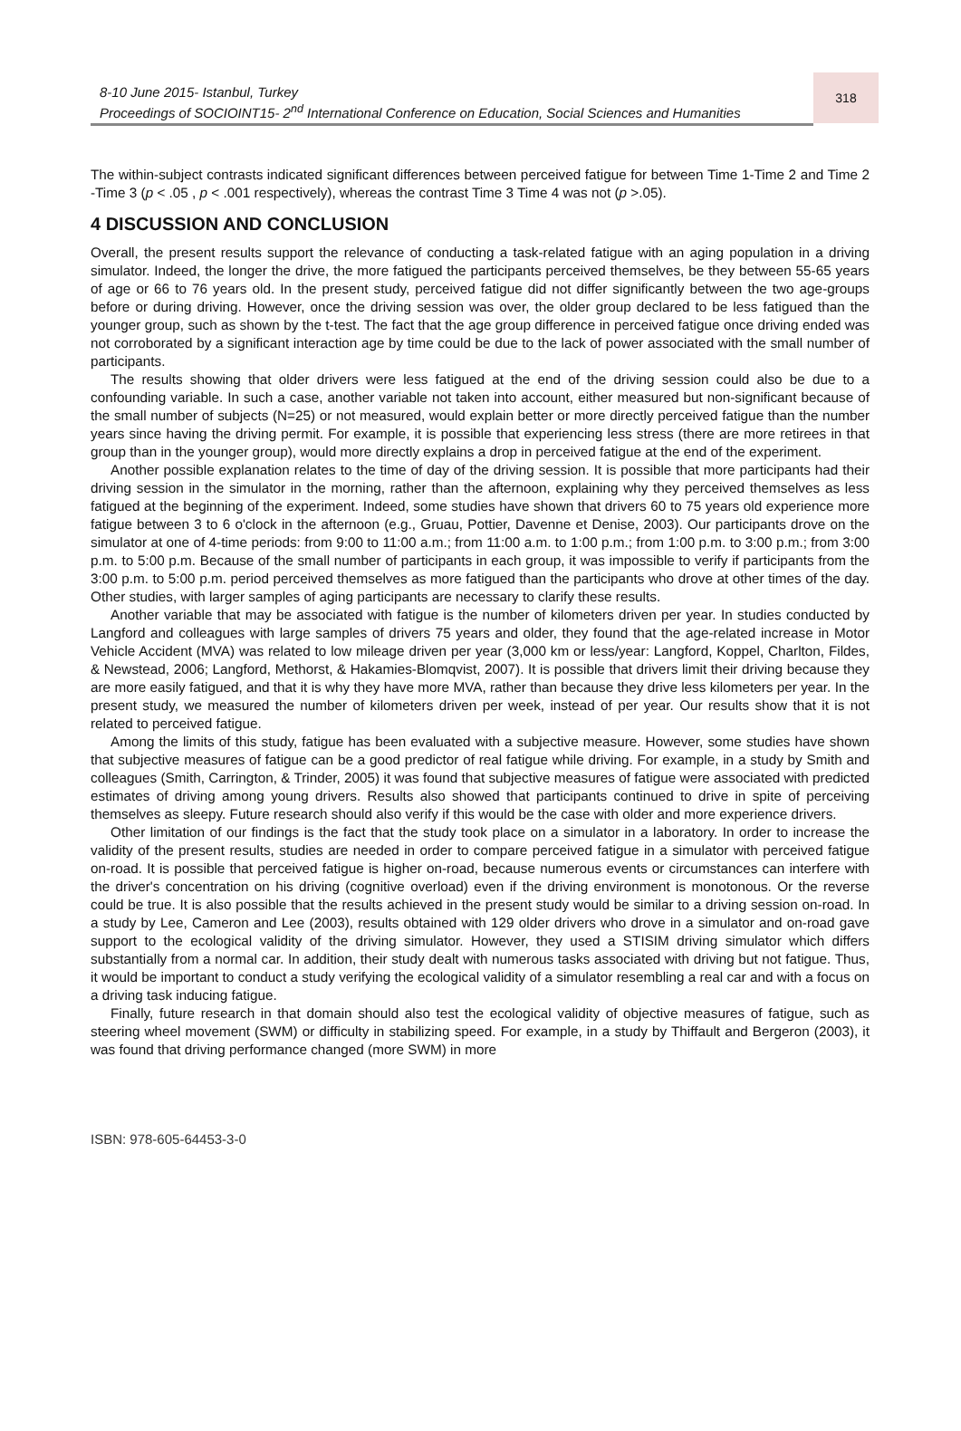8-10 June 2015- Istanbul, Turkey
Proceedings of SOCIOINT15- 2<sup>nd</sup> International Conference on Education, Social Sciences and Humanities
318
The within-subject contrasts indicated significant differences between perceived fatigue for between Time 1-Time 2 and Time 2 -Time 3 (p < .05 , p < .001 respectively), whereas the contrast Time 3 Time 4 was not (p >.05).
4 DISCUSSION AND CONCLUSION
Overall, the present results support the relevance of conducting a task-related fatigue with an aging population in a driving simulator. Indeed, the longer the drive, the more fatigued the participants perceived themselves, be they between 55-65 years of age or 66 to 76 years old. In the present study, perceived fatigue did not differ significantly between the two age-groups before or during driving. However, once the driving session was over, the older group declared to be less fatigued than the younger group, such as shown by the t-test. The fact that the age group difference in perceived fatigue once driving ended was not corroborated by a significant interaction age by time could be due to the lack of power associated with the small number of participants.
The results showing that older drivers were less fatigued at the end of the driving session could also be due to a confounding variable. In such a case, another variable not taken into account, either measured but non-significant because of the small number of subjects (N=25) or not measured, would explain better or more directly perceived fatigue than the number years since having the driving permit. For example, it is possible that experiencing less stress (there are more retirees in that group than in the younger group), would more directly explains a drop in perceived fatigue at the end of the experiment.
Another possible explanation relates to the time of day of the driving session. It is possible that more participants had their driving session in the simulator in the morning, rather than the afternoon, explaining why they perceived themselves as less fatigued at the beginning of the experiment. Indeed, some studies have shown that drivers 60 to 75 years old experience more fatigue between 3 to 6 o'clock in the afternoon (e.g., Gruau, Pottier, Davenne et Denise, 2003). Our participants drove on the simulator at one of 4-time periods: from 9:00 to 11:00 a.m.; from 11:00 a.m. to 1:00 p.m.; from 1:00 p.m. to 3:00 p.m.; from 3:00 p.m. to 5:00 p.m. Because of the small number of participants in each group, it was impossible to verify if participants from the 3:00 p.m. to 5:00 p.m. period perceived themselves as more fatigued than the participants who drove at other times of the day. Other studies, with larger samples of aging participants are necessary to clarify these results.
Another variable that may be associated with fatigue is the number of kilometers driven per year. In studies conducted by Langford and colleagues with large samples of drivers 75 years and older, they found that the age-related increase in Motor Vehicle Accident (MVA) was related to low mileage driven per year (3,000 km or less/year: Langford, Koppel, Charlton, Fildes, & Newstead, 2006; Langford, Methorst, & Hakamies-Blomqvist, 2007). It is possible that drivers limit their driving because they are more easily fatigued, and that it is why they have more MVA, rather than because they drive less kilometers per year. In the present study, we measured the number of kilometers driven per week, instead of per year. Our results show that it is not related to perceived fatigue.
Among the limits of this study, fatigue has been evaluated with a subjective measure. However, some studies have shown that subjective measures of fatigue can be a good predictor of real fatigue while driving. For example, in a study by Smith and colleagues (Smith, Carrington, & Trinder, 2005) it was found that subjective measures of fatigue were associated with predicted estimates of driving among young drivers. Results also showed that participants continued to drive in spite of perceiving themselves as sleepy. Future research should also verify if this would be the case with older and more experience drivers.
Other limitation of our findings is the fact that the study took place on a simulator in a laboratory. In order to increase the validity of the present results, studies are needed in order to compare perceived fatigue in a simulator with perceived fatigue on-road. It is possible that perceived fatigue is higher on-road, because numerous events or circumstances can interfere with the driver's concentration on his driving (cognitive overload) even if the driving environment is monotonous. Or the reverse could be true. It is also possible that the results achieved in the present study would be similar to a driving session on-road. In a study by Lee, Cameron and Lee (2003), results obtained with 129 older drivers who drove in a simulator and on-road gave support to the ecological validity of the driving simulator. However, they used a STISIM driving simulator which differs substantially from a normal car. In addition, their study dealt with numerous tasks associated with driving but not fatigue. Thus, it would be important to conduct a study verifying the ecological validity of a simulator resembling a real car and with a focus on a driving task inducing fatigue.
Finally, future research in that domain should also test the ecological validity of objective measures of fatigue, such as steering wheel movement (SWM) or difficulty in stabilizing speed. For example, in a study by Thiffault and Bergeron (2003), it was found that driving performance changed (more SWM) in more
ISBN: 978-605-64453-3-0